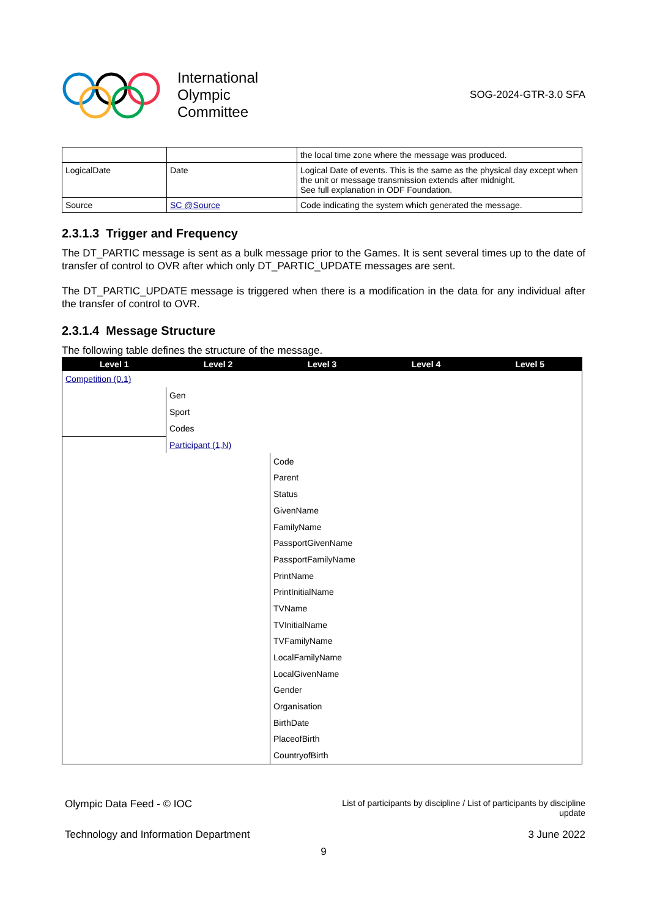International
Olympic
Committee
SOG-2024-GTR-3.0 SFA
| | | the local time zone where the message was produced. |
| LogicalDate | Date | Logical Date of events. This is the same as the physical day except when the unit or message transmission extends after midnight. See full explanation in ODF Foundation. |
| Source | SC @Source | Code indicating the system which generated the message. |
2.3.1.3 Trigger and Frequency
The DT_PARTIC message is sent as a bulk message prior to the Games. It is sent several times up to the date of transfer of control to OVR after which only DT_PARTIC_UPDATE messages are sent.
The DT_PARTIC_UPDATE message is triggered when there is a modification in the data for any individual after the transfer of control to OVR.
2.3.1.4 Message Structure
The following table defines the structure of the message.
| Level 1 | Level 2 | Level 3 | Level 4 | Level 5 |
| --- | --- | --- | --- | --- |
| Competition (0,1) | | | | |
| | Gen | | | |
| | Sport | | | |
| | Codes | | | |
| | Participant (1,N) | | | |
| | | Code | | |
| | | Parent | | |
| | | Status | | |
| | | GivenName | | |
| | | FamilyName | | |
| | | PassportGivenName | | |
| | | PassportFamilyName | | |
| | | PrintName | | |
| | | PrintInitialName | | |
| | | TVName | | |
| | | TVInitialName | | |
| | | TVFamilyName | | |
| | | LocalFamilyName | | |
| | | LocalGivenName | | |
| | | Gender | | |
| | | Organisation | | |
| | | BirthDate | | |
| | | PlaceofBirth | | |
| | | CountryofBirth | | |
Olympic Data Feed - © IOC
List of participants by discipline / List of participants by discipline update
Technology and Information Department
3 June 2022
9